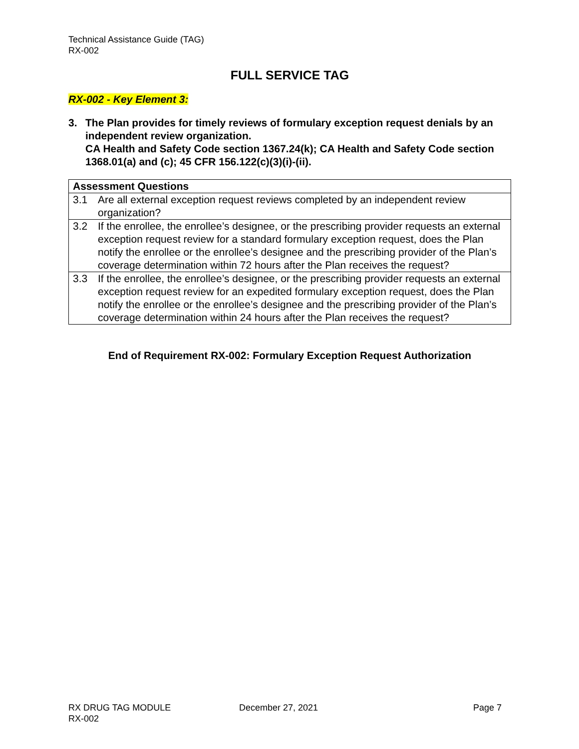Technical Assistance Guide (TAG)
RX-002
FULL SERVICE TAG
RX-002 - Key Element 3:
3. The Plan provides for timely reviews of formulary exception request denials by an independent review organization.
CA Health and Safety Code section 1367.24(k); CA Health and Safety Code section 1368.01(a) and (c); 45 CFR 156.122(c)(3)(i)-(ii).
| Assessment Questions | |
| --- | --- |
| 3.1 | Are all external exception request reviews completed by an independent review organization? |
| 3.2 | If the enrollee, the enrollee’s designee, or the prescribing provider requests an external exception request review for a standard formulary exception request, does the Plan notify the enrollee or the enrollee’s designee and the prescribing provider of the Plan’s coverage determination within 72 hours after the Plan receives the request? |
| 3.3 | If the enrollee, the enrollee’s designee, or the prescribing provider requests an external exception request review for an expedited formulary exception request, does the Plan notify the enrollee or the enrollee’s designee and the prescribing provider of the Plan’s coverage determination within 24 hours after the Plan receives the request? |
End of Requirement RX-002: Formulary Exception Request Authorization
RX DRUG TAG MODULE
RX-002
December 27, 2021 Page 7